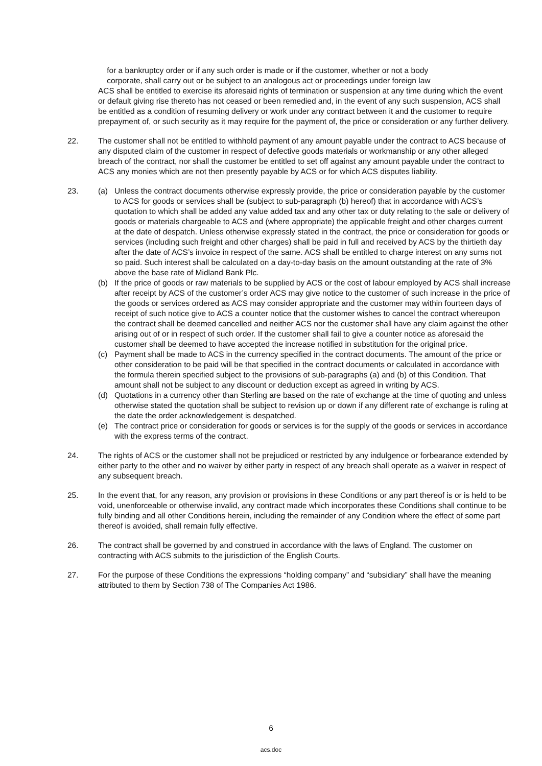for a bankruptcy order or if any such order is made or if the customer, whether or not a body
corporate, shall carry out or be subject to an analogous act or proceedings under foreign law
ACS shall be entitled to exercise its aforesaid rights of termination or suspension at any time during which the event or default giving rise thereto has not ceased or been remedied and, in the event of any such suspension, ACS shall be entitled as a condition of resuming delivery or work under any contract between it and the customer to require prepayment of, or such security as it may require for the payment of, the price or consideration or any further delivery.
22. The customer shall not be entitled to withhold payment of any amount payable under the contract to ACS because of any disputed claim of the customer in respect of defective goods materials or workmanship or any other alleged breach of the contract, nor shall the customer be entitled to set off against any amount payable under the contract to ACS any monies which are not then presently payable by ACS or for which ACS disputes liability.
23. (a) Unless the contract documents otherwise expressly provide, the price or consideration payable by the customer to ACS for goods or services shall be (subject to sub-paragraph (b) hereof) that in accordance with ACS’s quotation to which shall be added any value added tax and any other tax or duty relating to the sale or delivery of goods or materials chargeable to ACS and (where appropriate) the applicable freight and other charges current at the date of despatch. Unless otherwise expressly stated in the contract, the price or consideration for goods or services (including such freight and other charges) shall be paid in full and received by ACS by the thirtieth day after the date of ACS’s invoice in respect of the same. ACS shall be entitled to charge interest on any sums not so paid. Such interest shall be calculated on a day-to-day basis on the amount outstanding at the rate of 3% above the base rate of Midland Bank Plc.
(b) If the price of goods or raw materials to be supplied by ACS or the cost of labour employed by ACS shall increase after receipt by ACS of the customer’s order ACS may give notice to the customer of such increase in the price of the goods or services ordered as ACS may consider appropriate and the customer may within fourteen days of receipt of such notice give to ACS a counter notice that the customer wishes to cancel the contract whereupon the contract shall be deemed cancelled and neither ACS nor the customer shall have any claim against the other arising out of or in respect of such order. If the customer shall fail to give a counter notice as aforesaid the customer shall be deemed to have accepted the increase notified in substitution for the original price.
(c) Payment shall be made to ACS in the currency specified in the contract documents. The amount of the price or other consideration to be paid will be that specified in the contract documents or calculated in accordance with the formula therein specified subject to the provisions of sub-paragraphs (a) and (b) of this Condition. That amount shall not be subject to any discount or deduction except as agreed in writing by ACS.
(d) Quotations in a currency other than Sterling are based on the rate of exchange at the time of quoting and unless otherwise stated the quotation shall be subject to revision up or down if any different rate of exchange is ruling at the date the order acknowledgement is despatched.
(e) The contract price or consideration for goods or services is for the supply of the goods or services in accordance with the express terms of the contract.
24. The rights of ACS or the customer shall not be prejudiced or restricted by any indulgence or forbearance extended by either party to the other and no waiver by either party in respect of any breach shall operate as a waiver in respect of any subsequent breach.
25. In the event that, for any reason, any provision or provisions in these Conditions or any part thereof is or is held to be void, unenforceable or otherwise invalid, any contract made which incorporates these Conditions shall continue to be fully binding and all other Conditions herein, including the remainder of any Condition where the effect of some part thereof is avoided, shall remain fully effective.
26. The contract shall be governed by and construed in accordance with the laws of England. The customer on contracting with ACS submits to the jurisdiction of the English Courts.
27. For the purpose of these Conditions the expressions “holding company” and “subsidiary” shall have the meaning attributed to them by Section 738 of The Companies Act 1986.
6
acs.doc